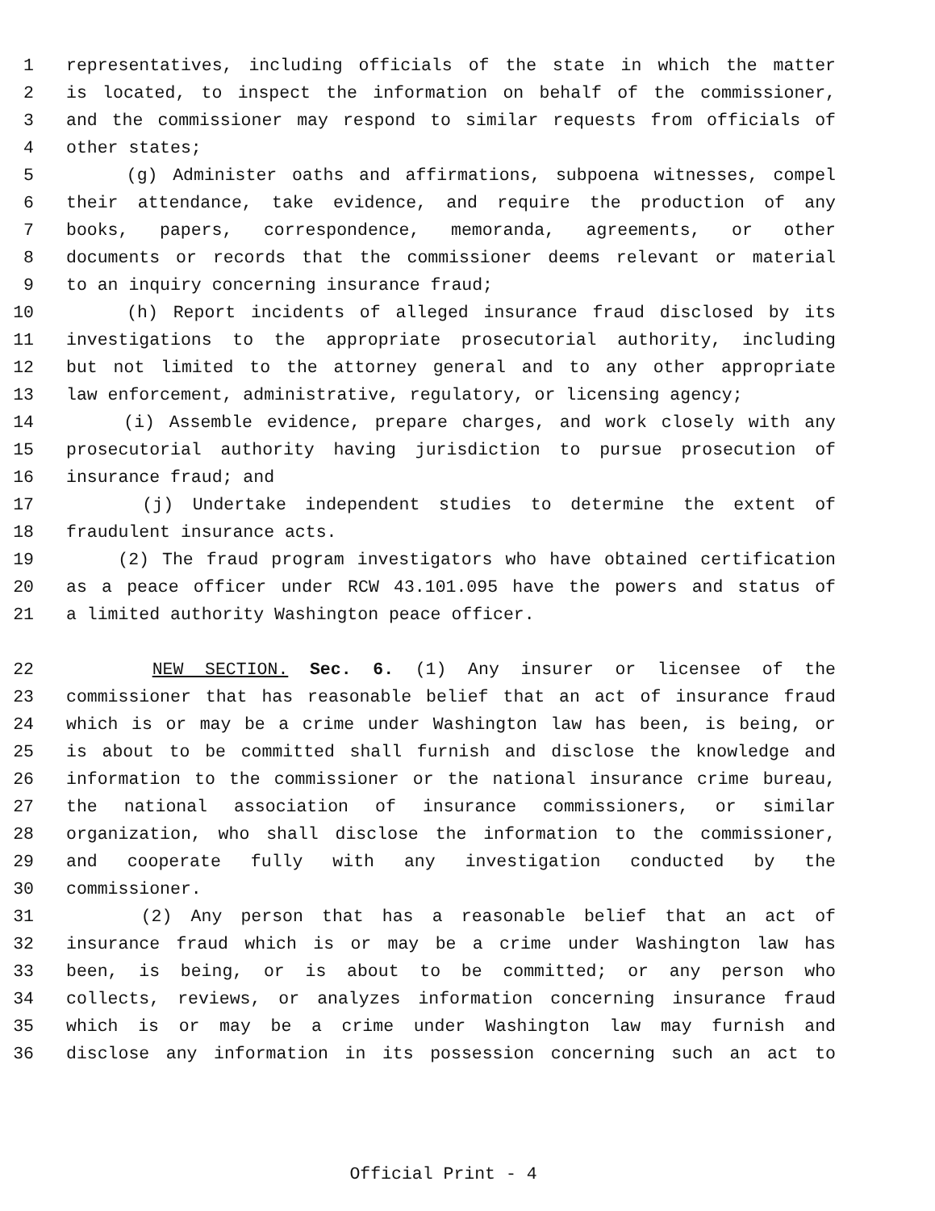1 representatives, including officials of the state in which the matter
2 is located, to inspect the information on behalf of the commissioner,
3 and the commissioner may respond to similar requests from officials of
4 other states;
5 (g) Administer oaths and affirmations, subpoena witnesses, compel
6 their attendance, take evidence, and require the production of any
7 books, papers, correspondence, memoranda, agreements, or other
8 documents or records that the commissioner deems relevant or material
9 to an inquiry concerning insurance fraud;
10 (h) Report incidents of alleged insurance fraud disclosed by its
11 investigations to the appropriate prosecutorial authority, including
12 but not limited to the attorney general and to any other appropriate
13 law enforcement, administrative, regulatory, or licensing agency;
14 (i) Assemble evidence, prepare charges, and work closely with any
15 prosecutorial authority having jurisdiction to pursue prosecution of
16 insurance fraud; and
17 (j) Undertake independent studies to determine the extent of
18 fraudulent insurance acts.
19 (2) The fraud program investigators who have obtained certification
20 as a peace officer under RCW 43.101.095 have the powers and status of
21 a limited authority Washington peace officer.
22 NEW SECTION. Sec. 6. (1) Any insurer or licensee of the
23 commissioner that has reasonable belief that an act of insurance fraud
24 which is or may be a crime under Washington law has been, is being, or
25 is about to be committed shall furnish and disclose the knowledge and
26 information to the commissioner or the national insurance crime bureau,
27 the national association of insurance commissioners, or similar
28 organization, who shall disclose the information to the commissioner,
29 and cooperate fully with any investigation conducted by the
30 commissioner.
31 (2) Any person that has a reasonable belief that an act of
32 insurance fraud which is or may be a crime under Washington law has
33 been, is being, or is about to be committed; or any person who
34 collects, reviews, or analyzes information concerning insurance fraud
35 which is or may be a crime under Washington law may furnish and
36 disclose any information in its possession concerning such an act to
Official Print - 4